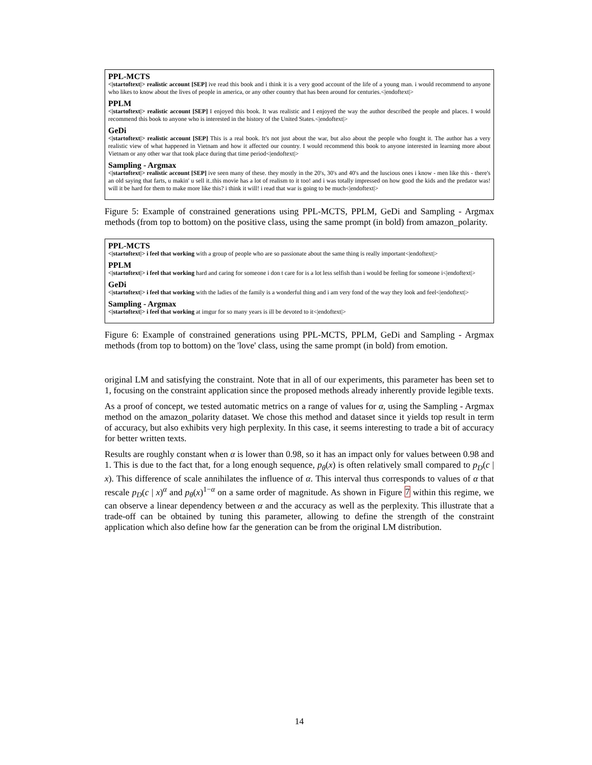PPL-MCTS
<|startoftext|> realistic account [SEP] ive read this book and i think it is a very good account of the life of a young man. i would recommend to anyone who likes to know about the lives of people in america, or any other country that has been around for centuries.<|endoftext|>
PPLM
<|startoftext|> realistic account [SEP] I enjoyed this book. It was realistic and I enjoyed the way the author described the people and places. I would recommend this book to anyone who is interested in the history of the United States.<|endoftext|>
GeDi
<|startoftext|> realistic account [SEP] This is a real book. It's not just about the war, but also about the people who fought it. The author has a very realistic view of what happened in Vietnam and how it affected our country. I would recommend this book to anyone interested in learning more about Vietnam or any other war that took place during that time period<|endoftext|>
Sampling - Argmax
<|startoftext|> realistic account [SEP] ive seen many of these. they mostly in the 20's, 30's and 40's and the luscious ones i know - men like this - there's an old saying that farts, u makin' u sell it..this movie has a lot of realism to it too! and i was totally impressed on how good the kids and the predator was! will it be hard for them to make more like this? i think it will! i read that war is going to be much<|endoftext|>
Figure 5: Example of constrained generations using PPL-MCTS, PPLM, GeDi and Sampling - Argmax methods (from top to bottom) on the positive class, using the same prompt (in bold) from amazon_polarity.
PPL-MCTS
<|startoftext|> i feel that working with a group of people who are so passionate about the same thing is really important<|endoftext|>
PPLM
<|startoftext|> i feel that working hard and caring for someone i don t care for is a lot less selfish than i would be feeling for someone i<|endoftext|>
GeDi
<|startoftext|> i feel that working with the ladies of the family is a wonderful thing and i am very fond of the way they look and feel<|endoftext|>
Sampling - Argmax
<|startoftext|> i feel that working at imgur for so many years is ill be devoted to it<|endoftext|>
Figure 6: Example of constrained generations using PPL-MCTS, PPLM, GeDi and Sampling - Argmax methods (from top to bottom) on the 'love' class, using the same prompt (in bold) from emotion.
original LM and satisfying the constraint. Note that in all of our experiments, this parameter has been set to 1, focusing on the constraint application since the proposed methods already inherently provide legible texts.
As a proof of concept, we tested automatic metrics on a range of values for α, using the Sampling - Argmax method on the amazon_polarity dataset. We chose this method and dataset since it yields top result in term of accuracy, but also exhibits very high perplexity. In this case, it seems interesting to trade a bit of accuracy for better written texts.
Results are roughly constant when α is lower than 0.98, so it has an impact only for values between 0.98 and 1. This is due to the fact that, for a long enough sequence, p<sub>θ</sub>(x) is often relatively small compared to p<sub>D</sub>(c | x). This difference of scale annihilates the influence of α. This interval thus corresponds to values of α that rescale p<sub>D</sub>(c | x)<sup>α</sup> and p<sub>θ</sub>(x)<sup>1−α</sup> on a same order of magnitude. As shown in Figure 7 within this regime, we can observe a linear dependency between α and the accuracy as well as the perplexity. This illustrate that a trade-off can be obtained by tuning this parameter, allowing to define the strength of the constraint application which also define how far the generation can be from the original LM distribution.
14